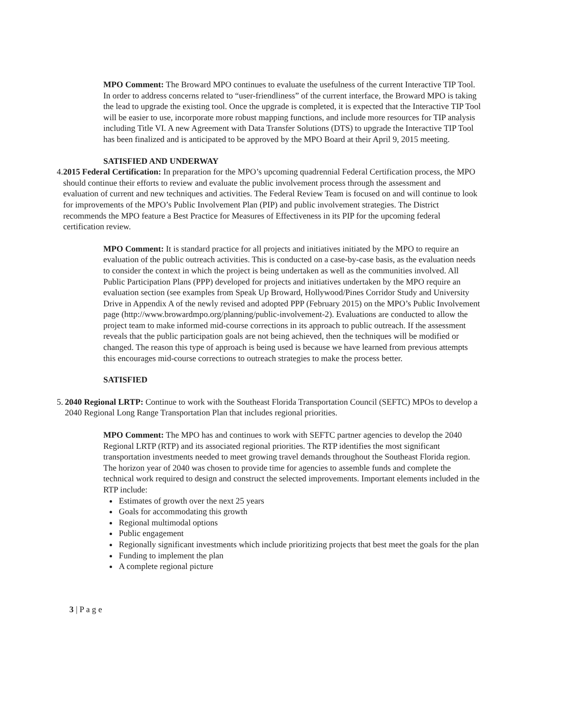MPO Comment: The Broward MPO continues to evaluate the usefulness of the current Interactive TIP Tool. In order to address concerns related to “user-friendliness” of the current interface, the Broward MPO is taking the lead to upgrade the existing tool. Once the upgrade is completed, it is expected that the Interactive TIP Tool will be easier to use, incorporate more robust mapping functions, and include more resources for TIP analysis including Title VI. A new Agreement with Data Transfer Solutions (DTS) to upgrade the Interactive TIP Tool has been finalized and is anticipated to be approved by the MPO Board at their April 9, 2015 meeting.
SATISFIED AND UNDERWAY
4. 2015 Federal Certification: In preparation for the MPO’s upcoming quadrennial Federal Certification process, the MPO should continue their efforts to review and evaluate the public involvement process through the assessment and evaluation of current and new techniques and activities. The Federal Review Team is focused on and will continue to look for improvements of the MPO’s Public Involvement Plan (PIP) and public involvement strategies. The District recommends the MPO feature a Best Practice for Measures of Effectiveness in its PIP for the upcoming federal certification review.
MPO Comment: It is standard practice for all projects and initiatives initiated by the MPO to require an evaluation of the public outreach activities. This is conducted on a case-by-case basis, as the evaluation needs to consider the context in which the project is being undertaken as well as the communities involved. All Public Participation Plans (PPP) developed for projects and initiatives undertaken by the MPO require an evaluation section (see examples from Speak Up Broward, Hollywood/Pines Corridor Study and University Drive in Appendix A of the newly revised and adopted PPP (February 2015) on the MPO’s Public Involvement page (http://www.browardmpo.org/planning/public-involvement-2). Evaluations are conducted to allow the project team to make informed mid-course corrections in its approach to public outreach. If the assessment reveals that the public participation goals are not being achieved, then the techniques will be modified or changed. The reason this type of approach is being used is because we have learned from previous attempts this encourages mid-course corrections to outreach strategies to make the process better.
SATISFIED
5. 2040 Regional LRTP: Continue to work with the Southeast Florida Transportation Council (SEFTC) MPOs to develop a 2040 Regional Long Range Transportation Plan that includes regional priorities.
MPO Comment: The MPO has and continues to work with SEFTC partner agencies to develop the 2040 Regional LRTP (RTP) and its associated regional priorities. The RTP identifies the most significant transportation investments needed to meet growing travel demands throughout the Southeast Florida region. The horizon year of 2040 was chosen to provide time for agencies to assemble funds and complete the technical work required to design and construct the selected improvements. Important elements included in the RTP include:
Estimates of growth over the next 25 years
Goals for accommodating this growth
Regional multimodal options
Public engagement
Regionally significant investments which include prioritizing projects that best meet the goals for the plan
Funding to implement the plan
A complete regional picture
3 | P a g e